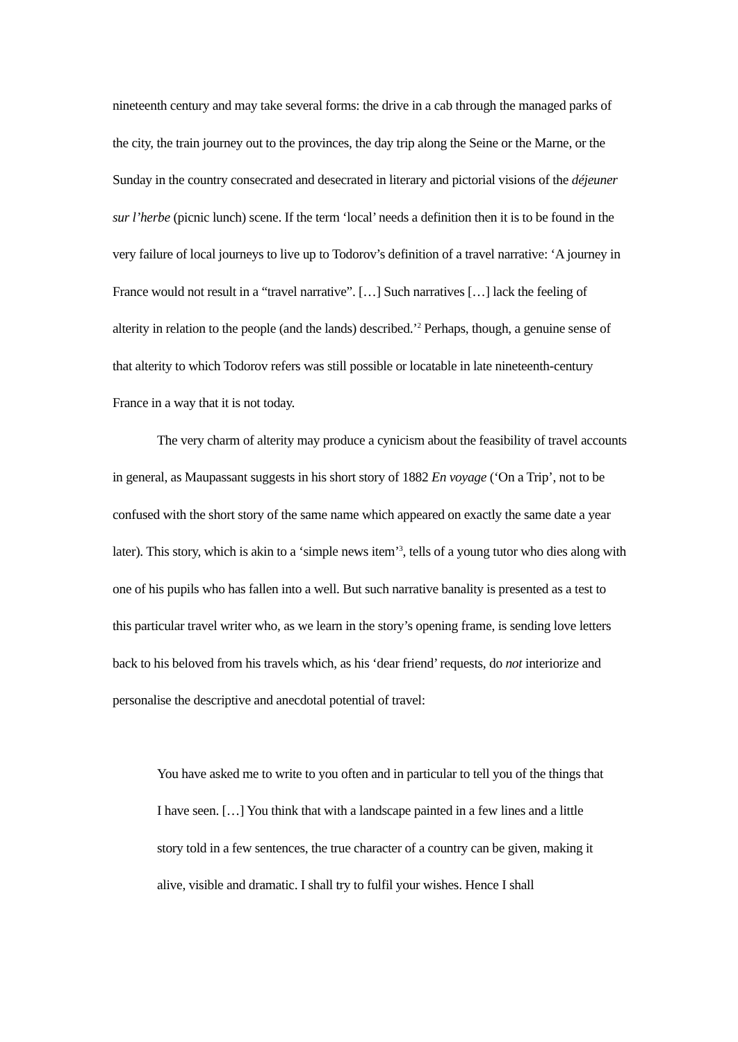nineteenth century and may take several forms: the drive in a cab through the managed parks of the city, the train journey out to the provinces, the day trip along the Seine or the Marne, or the Sunday in the country consecrated and desecrated in literary and pictorial visions of the déjeuner sur l’herbe (picnic lunch) scene. If the term ‘local’ needs a definition then it is to be found in the very failure of local journeys to live up to Todorov’s definition of a travel narrative: ‘A journey in France would not result in a “travel narrative”. […] Such narratives […] lack the feeling of alterity in relation to the people (and the lands) described.’<sup>2</sup> Perhaps, though, a genuine sense of that alterity to which Todorov refers was still possible or locatable in late nineteenth-century France in a way that it is not today.
The very charm of alterity may produce a cynicism about the feasibility of travel accounts in general, as Maupassant suggests in his short story of 1882 En voyage (‘On a Trip’, not to be confused with the short story of the same name which appeared on exactly the same date a year later). This story, which is akin to a ‘simple news item’<sup>3</sup>, tells of a young tutor who dies along with one of his pupils who has fallen into a well. But such narrative banality is presented as a test to this particular travel writer who, as we learn in the story’s opening frame, is sending love letters back to his beloved from his travels which, as his ‘dear friend’ requests, do not interiorize and personalise the descriptive and anecdotal potential of travel:
You have asked me to write to you often and in particular to tell you of the things that I have seen. […] You think that with a landscape painted in a few lines and a little story told in a few sentences, the true character of a country can be given, making it alive, visible and dramatic. I shall try to fulfil your wishes. Hence I shall